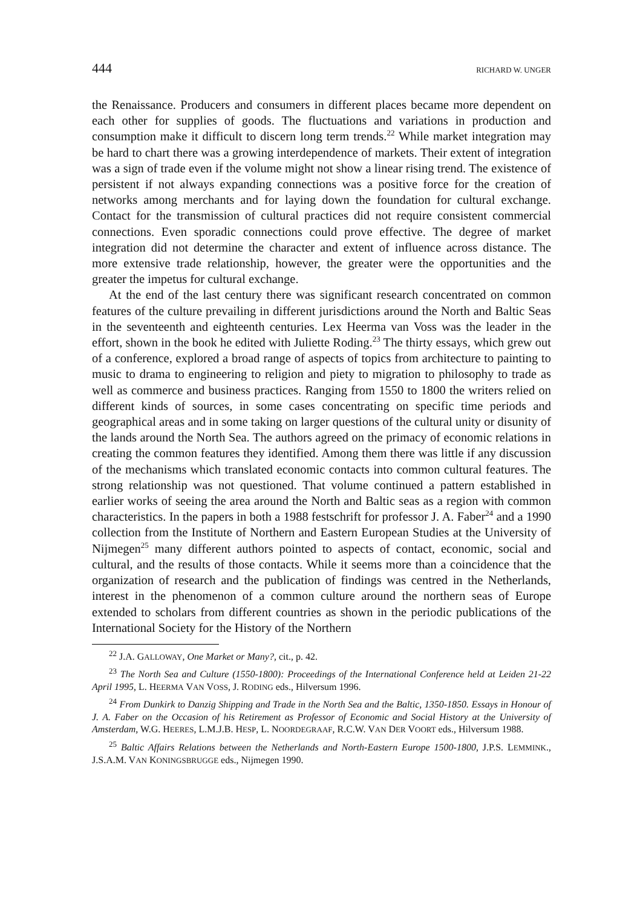444 RICHARD W. UNGER
the Renaissance. Producers and consumers in different places became more dependent on each other for supplies of goods. The fluctuations and variations in production and consumption make it difficult to discern long term trends.<sup>22</sup> While market integration may be hard to chart there was a growing interdependence of markets. Their extent of integration was a sign of trade even if the volume might not show a linear rising trend. The existence of persistent if not always expanding connections was a positive force for the creation of networks among merchants and for laying down the foundation for cultural exchange. Contact for the transmission of cultural practices did not require consistent commercial connections. Even sporadic connections could prove effective. The degree of market integration did not determine the character and extent of influence across distance. The more extensive trade relationship, however, the greater were the opportunities and the greater the impetus for cultural exchange.
At the end of the last century there was significant research concentrated on common features of the culture prevailing in different jurisdictions around the North and Baltic Seas in the seventeenth and eighteenth centuries. Lex Heerma van Voss was the leader in the effort, shown in the book he edited with Juliette Roding.<sup>23</sup> The thirty essays, which grew out of a conference, explored a broad range of aspects of topics from architecture to painting to music to drama to engineering to religion and piety to migration to philosophy to trade as well as commerce and business practices. Ranging from 1550 to 1800 the writers relied on different kinds of sources, in some cases concentrating on specific time periods and geographical areas and in some taking on larger questions of the cultural unity or disunity of the lands around the North Sea. The authors agreed on the primacy of economic relations in creating the common features they identified. Among them there was little if any discussion of the mechanisms which translated economic contacts into common cultural features. The strong relationship was not questioned. That volume continued a pattern established in earlier works of seeing the area around the North and Baltic seas as a region with common characteristics. In the papers in both a 1988 festschrift for professor J. A. Faber<sup>24</sup> and a 1990 collection from the Institute of Northern and Eastern European Studies at the University of Nijmegen<sup>25</sup> many different authors pointed to aspects of contact, economic, social and cultural, and the results of those contacts. While it seems more than a coincidence that the organization of research and the publication of findings was centred in the Netherlands, interest in the phenomenon of a common culture around the northern seas of Europe extended to scholars from different countries as shown in the periodic publications of the International Society for the History of the Northern
<sup>22</sup> J.A. GALLOWAY, One Market or Many?, cit., p. 42.
<sup>23</sup> The North Sea and Culture (1550-1800): Proceedings of the International Conference held at Leiden 21-22 April 1995, L. HEERMA VAN VOSS, J. RODING eds., Hilversum 1996.
<sup>24</sup> From Dunkirk to Danzig Shipping and Trade in the North Sea and the Baltic, 1350-1850. Essays in Honour of J. A. Faber on the Occasion of his Retirement as Professor of Economic and Social History at the University of Amsterdam, W.G. HEERES, L.M.J.B. HESP, L. NOORDEGRAAF, R.C.W. VAN DER VOORT eds., Hilversum 1988.
<sup>25</sup> Baltic Affairs Relations between the Netherlands and North-Eastern Europe 1500-1800, J.P.S. LEMMINK., J.S.A.M. VAN KONINGSBRUGGE eds., Nijmegen 1990.